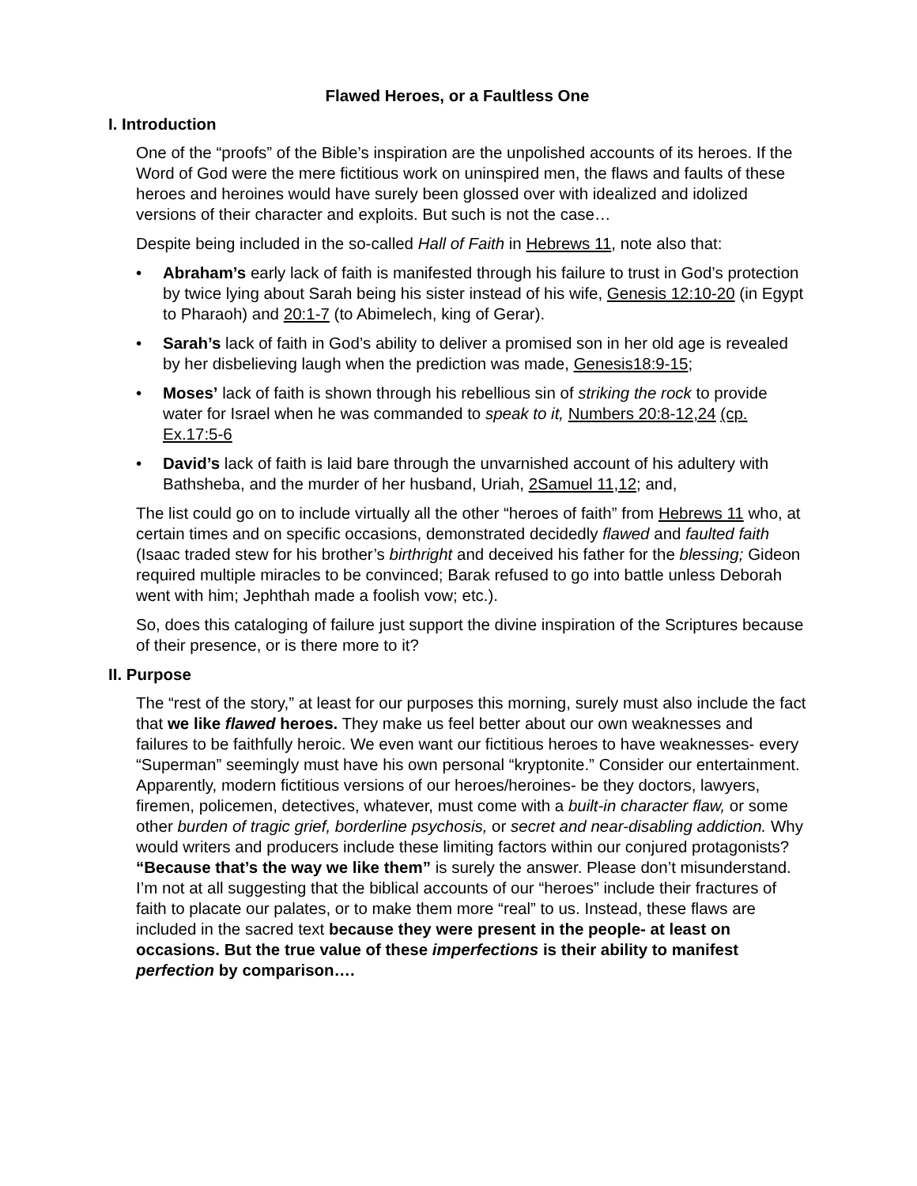Flawed Heroes, or a Faultless One
I. Introduction
One of the “proofs” of the Bible’s inspiration are the unpolished accounts of its heroes. If the Word of God were the mere fictitious work on uninspired men, the flaws and faults of these heroes and heroines would have surely been glossed over with idealized and idolized versions of their character and exploits. But such is not the case…
Despite being included in the so-called Hall of Faith in Hebrews 11, note also that:
• Abraham’s early lack of faith is manifested through his failure to trust in God’s protection by twice lying about Sarah being his sister instead of his wife, Genesis 12:10-20 (in Egypt to Pharaoh) and 20:1-7 (to Abimelech, king of Gerar).
• Sarah’s lack of faith in God’s ability to deliver a promised son in her old age is revealed by her disbelieving laugh when the prediction was made, Genesis18:9-15;
• Moses’ lack of faith is shown through his rebellious sin of striking the rock to provide water for Israel when he was commanded to speak to it, Numbers 20:8-12,24 (cp. Ex.17:5-6
• David’s lack of faith is laid bare through the unvarnished account of his adultery with Bathsheba, and the murder of her husband, Uriah, 2Samuel 11,12; and,
The list could go on to include virtually all the other “heroes of faith” from Hebrews 11 who, at certain times and on specific occasions, demonstrated decidedly flawed and faulted faith (Isaac traded stew for his brother’s birthright and deceived his father for the blessing; Gideon required multiple miracles to be convinced; Barak refused to go into battle unless Deborah went with him; Jephthah made a foolish vow; etc.).
So, does this cataloging of failure just support the divine inspiration of the Scriptures because of their presence, or is there more to it?
II. Purpose
The “rest of the story,” at least for our purposes this morning, surely must also include the fact that we like flawed heroes. They make us feel better about our own weaknesses and failures to be faithfully heroic. We even want our fictitious heroes to have weaknesses- every “Superman” seemingly must have his own personal “kryptonite.” Consider our entertainment. Apparently, modern fictitious versions of our heroes/heroines- be they doctors, lawyers, firemen, policemen, detectives, whatever, must come with a built-in character flaw, or some other burden of tragic grief, borderline psychosis, or secret and near-disabling addiction. Why would writers and producers include these limiting factors within our conjured protagonists? “Because that’s the way we like them” is surely the answer. Please don’t misunderstand. I’m not at all suggesting that the biblical accounts of our “heroes” include their fractures of faith to placate our palates, or to make them more “real” to us. Instead, these flaws are included in the sacred text because they were present in the people- at least on occasions. But the true value of these imperfections is their ability to manifest perfection by comparison….